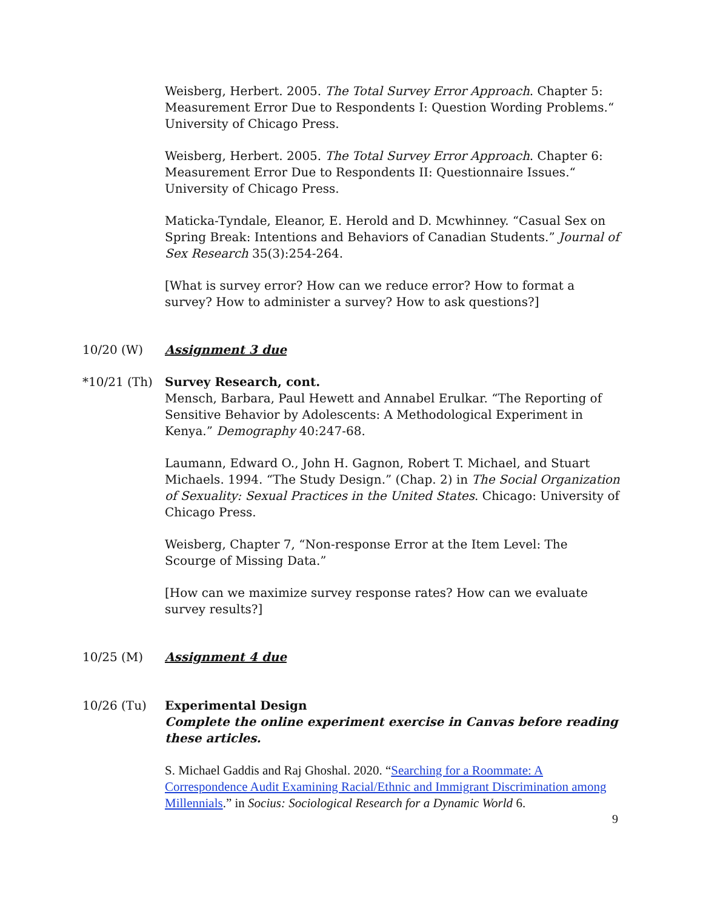Weisberg, Herbert. 2005. The Total Survey Error Approach. Chapter 5: Measurement Error Due to Respondents I: Question Wording Problems.“ University of Chicago Press.
Weisberg, Herbert. 2005. The Total Survey Error Approach. Chapter 6: Measurement Error Due to Respondents II: Questionnaire Issues.“ University of Chicago Press.
Maticka-Tyndale, Eleanor, E. Herold and D. Mcwhinney. “Casual Sex on Spring Break: Intentions and Behaviors of Canadian Students.” Journal of Sex Research 35(3):254-264.
[What is survey error? How can we reduce error? How to format a survey? How to administer a survey? How to ask questions?]
10/20 (W) Assignment 3 due
*10/21 (Th) Survey Research, cont.
Mensch, Barbara, Paul Hewett and Annabel Erulkar. “The Reporting of Sensitive Behavior by Adolescents: A Methodological Experiment in Kenya.” Demography 40:247-68.
Laumann, Edward O., John H. Gagnon, Robert T. Michael, and Stuart Michaels. 1994. “The Study Design.” (Chap. 2) in The Social Organization of Sexuality: Sexual Practices in the United States. Chicago: University of Chicago Press.
Weisberg, Chapter 7, “Non-response Error at the Item Level: The Scourge of Missing Data.”
[How can we maximize survey response rates? How can we evaluate survey results?]
10/25 (M) Assignment 4 due
10/26 (Tu) Experimental Design
Complete the online experiment exercise in Canvas before reading these articles.
S. Michael Gaddis and Raj Ghoshal. 2020. “Searching for a Roommate: A Correspondence Audit Examining Racial/Ethnic and Immigrant Discrimination among Millennials.” in Socius: Sociological Research for a Dynamic World 6.
9